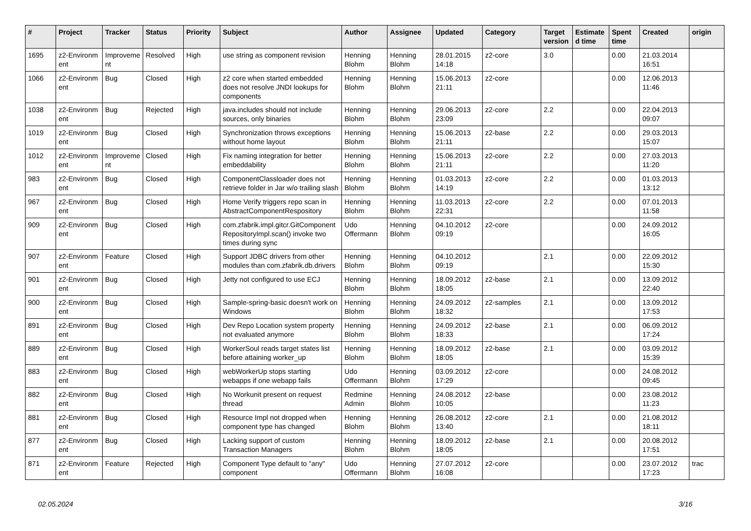| # | Project | Tracker | Status | Priority | Subject | Author | Assignee | Updated | Category | Target version | Estimate d time | Spent time | Created | origin |
| --- | --- | --- | --- | --- | --- | --- | --- | --- | --- | --- | --- | --- | --- | --- |
| 1695 | z2-Environm ent | Improveme nt | Resolved | High | use string as component revision | Henning Blohm | Henning Blohm | 28.01.2015 14:18 | z2-core | 3.0 | | 0.00 | 21.03.2014 16:51 | |
| 1066 | z2-Environm ent | Bug | Closed | High | z2 core when started embedded does not resolve JNDI lookups for components | Henning Blohm | Henning Blohm | 15.06.2013 21:11 | z2-core | | | 0.00 | 12.06.2013 11:46 | |
| 1038 | z2-Environm ent | Bug | Rejected | High | java.includes should not include sources, only binaries | Henning Blohm | Henning Blohm | 29.06.2013 23:09 | z2-core | 2.2 | | 0.00 | 22.04.2013 09:07 | |
| 1019 | z2-Environm ent | Bug | Closed | High | Synchronization throws exceptions without home layout | Henning Blohm | Henning Blohm | 15.06.2013 21:11 | z2-base | 2.2 | | 0.00 | 29.03.2013 15:07 | |
| 1012 | z2-Environm ent | Improveme nt | Closed | High | Fix naming integration for better embeddability | Henning Blohm | Henning Blohm | 15.06.2013 21:11 | z2-core | 2.2 | | 0.00 | 27.03.2013 11:20 | |
| 983 | z2-Environm ent | Bug | Closed | High | ComponentClassloader does not retrieve folder in Jar w/o trailing slash | Henning Blohm | Henning Blohm | 01.03.2013 14:19 | z2-core | 2.2 | | 0.00 | 01.03.2013 13:12 | |
| 967 | z2-Environm ent | Bug | Closed | High | Home Verify triggers repo scan in AbstractComponentRespository | Henning Blohm | Henning Blohm | 11.03.2013 22:31 | z2-core | 2.2 | | 0.00 | 07.01.2013 11:58 | |
| 909 | z2-Environm ent | Bug | Closed | High | com.zfabrik.impl.gitcr.GitComponent RepositoryImpl.scan() invoke two times during sync | Udo Offermann | Henning Blohm | 04.10.2012 09:19 | z2-core | | | 0.00 | 24.09.2012 16:05 | |
| 907 | z2-Environm ent | Feature | Closed | High | Support JDBC drivers from other modules than com.zfabrik.db.drivers | Henning Blohm | Henning Blohm | 04.10.2012 09:19 | | 2.1 | | 0.00 | 22.09.2012 15:30 | |
| 901 | z2-Environm ent | Bug | Closed | High | Jetty not configured to use ECJ | Henning Blohm | Henning Blohm | 18.09.2012 18:05 | z2-base | 2.1 | | 0.00 | 13.09.2012 22:40 | |
| 900 | z2-Environm ent | Bug | Closed | High | Sample-spring-basic doesn't work on Windows | Henning Blohm | Henning Blohm | 24.09.2012 18:32 | z2-samples | 2.1 | | 0.00 | 13.09.2012 17:53 | |
| 891 | z2-Environm ent | Bug | Closed | High | Dev Repo Location system property not evaluated anymore | Henning Blohm | Henning Blohm | 24.09.2012 18:33 | z2-base | 2.1 | | 0.00 | 06.09.2012 17:24 | |
| 889 | z2-Environm ent | Bug | Closed | High | WorkerSoul reads target states list before attaining worker_up | Henning Blohm | Henning Blohm | 18.09.2012 18:05 | z2-base | 2.1 | | 0.00 | 03.09.2012 15:39 | |
| 883 | z2-Environm ent | Bug | Closed | High | webWorkerUp stops starting webapps if one webapp fails | Udo Offermann | Henning Blohm | 03.09.2012 17:29 | z2-core | | | 0.00 | 24.08.2012 09:45 | |
| 882 | z2-Environm ent | Bug | Closed | High | No Workunit present on request thread | Redmine Admin | Henning Blohm | 24.08.2012 10:05 | z2-base | | | 0.00 | 23.08.2012 11:23 | |
| 881 | z2-Environm ent | Bug | Closed | High | Resource Impl not dropped when component type has changed | Henning Blohm | Henning Blohm | 26.08.2012 13:40 | z2-core | 2.1 | | 0.00 | 21.08.2012 18:11 | |
| 877 | z2-Environm ent | Bug | Closed | High | Lacking support of custom Transaction Managers | Henning Blohm | Henning Blohm | 18.09.2012 18:05 | z2-base | 2.1 | | 0.00 | 20.08.2012 17:51 | |
| 871 | z2-Environm ent | Feature | Rejected | High | Component Type default to "any" component | Udo Offermann | Henning Blohm | 27.07.2012 16:08 | z2-core | | | 0.00 | 23.07.2012 17:23 | trac |
02.05.2024 3/16